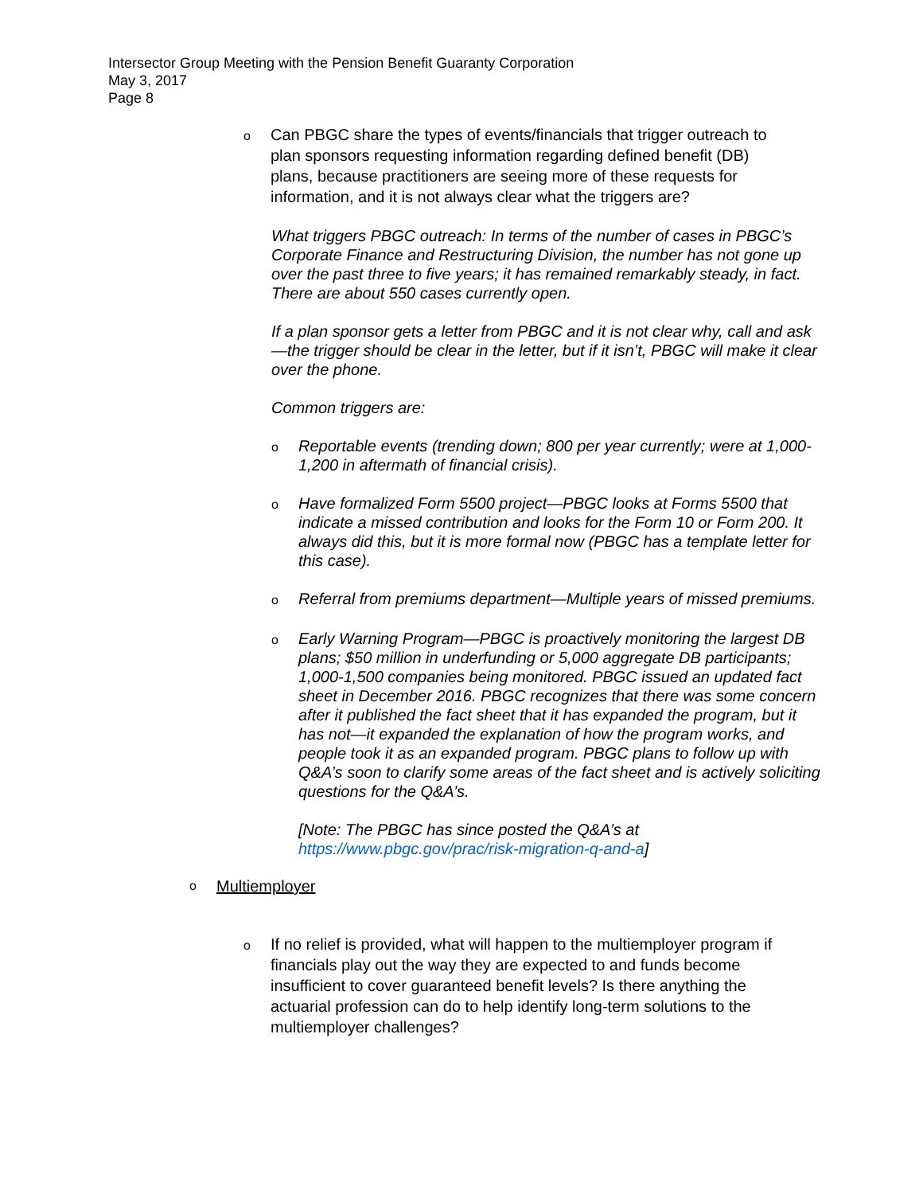Intersector Group Meeting with the Pension Benefit Guaranty Corporation
May 3, 2017
Page 8
o Can PBGC share the types of events/financials that trigger outreach to plan sponsors requesting information regarding defined benefit (DB) plans, because practitioners are seeing more of these requests for information, and it is not always clear what the triggers are?
What triggers PBGC outreach: In terms of the number of cases in PBGC’s Corporate Finance and Restructuring Division, the number has not gone up over the past three to five years; it has remained remarkably steady, in fact. There are about 550 cases currently open.
If a plan sponsor gets a letter from PBGC and it is not clear why, call and ask—the trigger should be clear in the letter, but if it isn’t, PBGC will make it clear over the phone.
Common triggers are:
o Reportable events (trending down; 800 per year currently; were at 1,000-1,200 in aftermath of financial crisis).
o Have formalized Form 5500 project—PBGC looks at Forms 5500 that indicate a missed contribution and looks for the Form 10 or Form 200. It always did this, but it is more formal now (PBGC has a template letter for this case).
o Referral from premiums department—Multiple years of missed premiums.
o Early Warning Program—PBGC is proactively monitoring the largest DB plans; $50 million in underfunding or 5,000 aggregate DB participants; 1,000-1,500 companies being monitored. PBGC issued an updated fact sheet in December 2016. PBGC recognizes that there was some concern after it published the fact sheet that it has expanded the program, but it has not—it expanded the explanation of how the program works, and people took it as an expanded program. PBGC plans to follow up with Q&A’s soon to clarify some areas of the fact sheet and is actively soliciting questions for the Q&A’s.
[Note: The PBGC has since posted the Q&A’s at https://www.pbgc.gov/prac/risk-migration-q-and-a]
o Multiemployer
o If no relief is provided, what will happen to the multiemployer program if financials play out the way they are expected to and funds become insufficient to cover guaranteed benefit levels? Is there anything the actuarial profession can do to help identify long-term solutions to the multiemployer challenges?